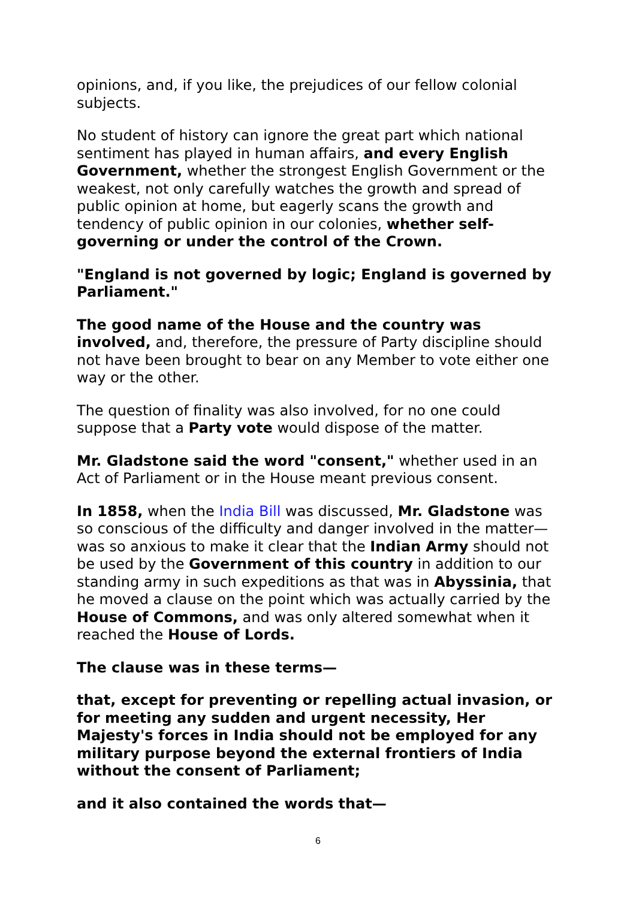opinions, and, if you like, the prejudices of our fellow colonial subjects.
No student of history can ignore the great part which national sentiment has played in human affairs, and every English Government, whether the strongest English Government or the weakest, not only carefully watches the growth and spread of public opinion at home, but eagerly scans the growth and tendency of public opinion in our colonies, whether self-governing or under the control of the Crown.
"England is not governed by logic; England is governed by Parliament."
The good name of the House and the country was involved, and, therefore, the pressure of Party discipline should not have been brought to bear on any Member to vote either one way or the other.
The question of finality was also involved, for no one could suppose that a Party vote would dispose of the matter.
Mr. Gladstone said the word "consent," whether used in an Act of Parliament or in the House meant previous consent.
In 1858, when the India Bill was discussed, Mr. Gladstone was so conscious of the difficulty and danger involved in the matter—was so anxious to make it clear that the Indian Army should not be used by the Government of this country in addition to our standing army in such expeditions as that was in Abyssinia, that he moved a clause on the point which was actually carried by the House of Commons, and was only altered somewhat when it reached the House of Lords.
The clause was in these terms—
that, except for preventing or repelling actual invasion, or for meeting any sudden and urgent necessity, Her Majesty's forces in India should not be employed for any military purpose beyond the external frontiers of India without the consent of Parliament;
and it also contained the words that—
6